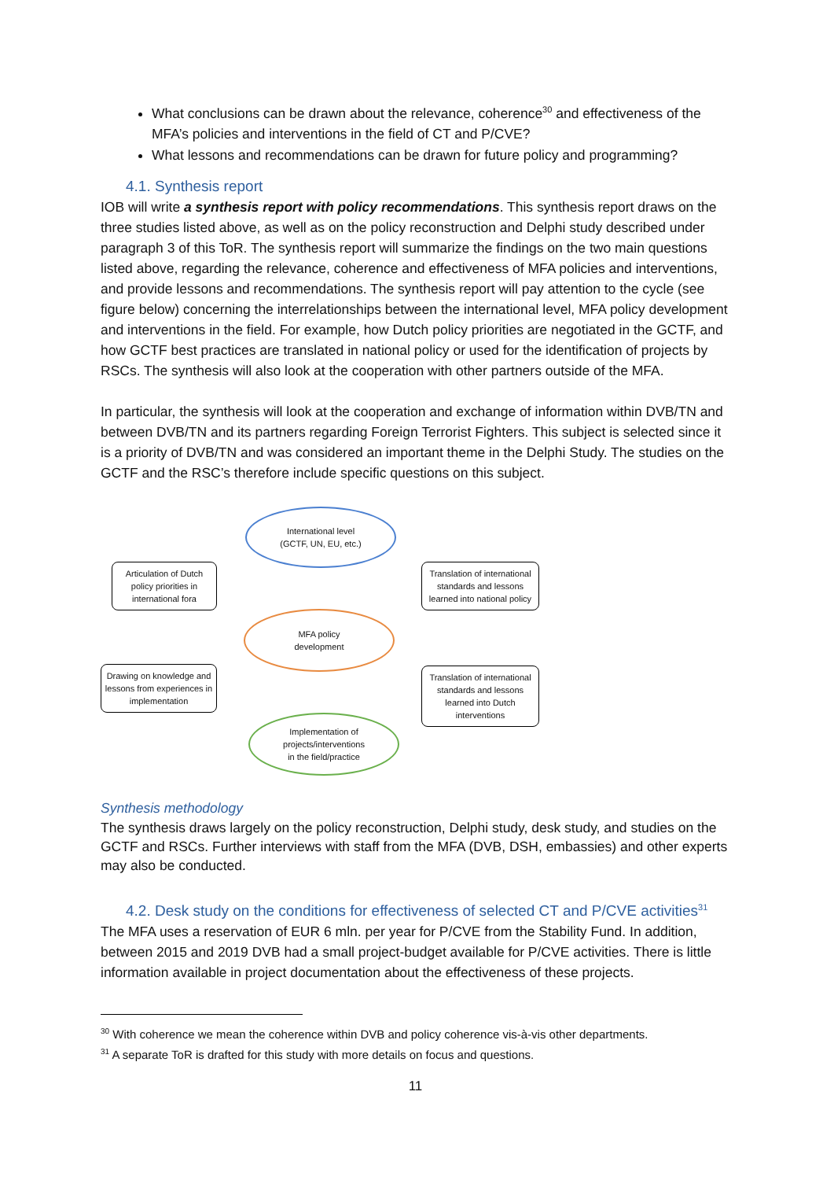What conclusions can be drawn about the relevance, coherence<sup>30</sup> and effectiveness of the MFA’s policies and interventions in the field of CT and P/CVE?
What lessons and recommendations can be drawn for future policy and programming?
4.1. Synthesis report
IOB will write a synthesis report with policy recommendations. This synthesis report draws on the three studies listed above, as well as on the policy reconstruction and Delphi study described under paragraph 3 of this ToR. The synthesis report will summarize the findings on the two main questions listed above, regarding the relevance, coherence and effectiveness of MFA policies and interventions, and provide lessons and recommendations. The synthesis report will pay attention to the cycle (see figure below) concerning the interrelationships between the international level, MFA policy development and interventions in the field. For example, how Dutch policy priorities are negotiated in the GCTF, and how GCTF best practices are translated in national policy or used for the identification of projects by RSCs. The synthesis will also look at the cooperation with other partners outside of the MFA.
In particular, the synthesis will look at the cooperation and exchange of information within DVB/TN and between DVB/TN and its partners regarding Foreign Terrorist Fighters. This subject is selected since it is a priority of DVB/TN and was considered an important theme in the Delphi Study. The studies on the GCTF and the RSC’s therefore include specific questions on this subject.
International level
(GCTF, UN, EU, etc.)
Articulation of Dutch policy priorities in international fora
Translation of international standards and lessons learned into national policy
MFA policy
development
Drawing on knowledge and lessons from experiences in implementation
Translation of international standards and lessons learned into Dutch interventions
Implementation of
projects/interventions
in the field/practice
Synthesis methodology
The synthesis draws largely on the policy reconstruction, Delphi study, desk study, and studies on the GCTF and RSCs. Further interviews with staff from the MFA (DVB, DSH, embassies) and other experts may also be conducted.
4.2. Desk study on the conditions for effectiveness of selected CT and P/CVE activities<sup>31</sup>
The MFA uses a reservation of EUR 6 mln. per year for P/CVE from the Stability Fund. In addition, between 2015 and 2019 DVB had a small project-budget available for P/CVE activities. There is little information available in project documentation about the effectiveness of these projects.
<sup>30</sup> With coherence we mean the coherence within DVB and policy coherence vis-à-vis other departments.
<sup>31</sup> A separate ToR is drafted for this study with more details on focus and questions.
11